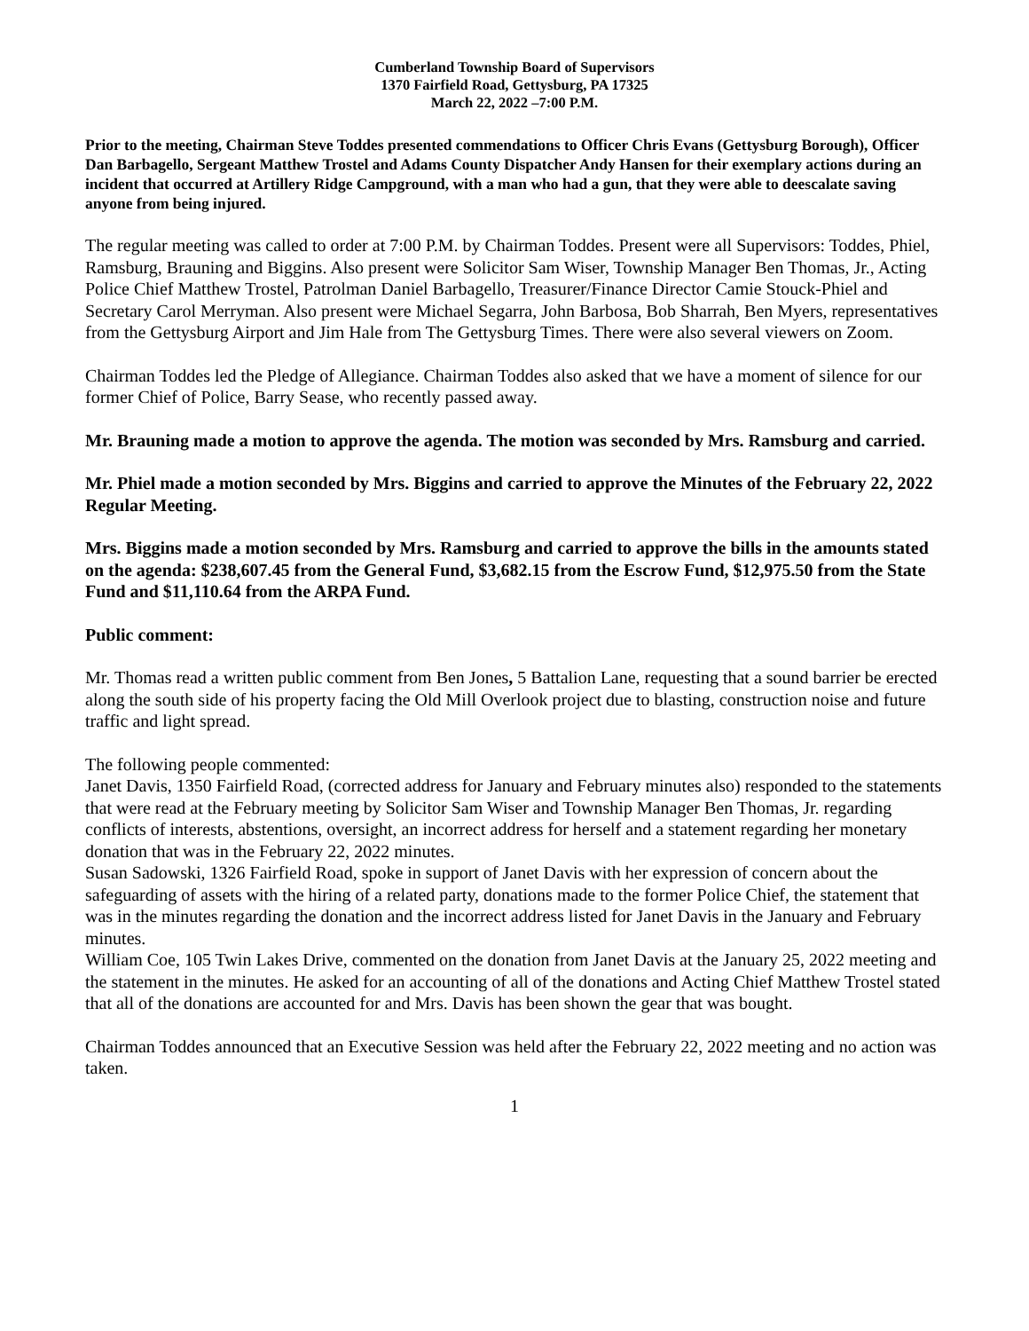Cumberland Township Board of Supervisors
1370 Fairfield Road, Gettysburg, PA 17325
March 22, 2022 –7:00 P.M.
Prior to the meeting, Chairman Steve Toddes presented commendations to Officer Chris Evans (Gettysburg Borough), Officer Dan Barbagello, Sergeant Matthew Trostel and Adams County Dispatcher Andy Hansen for their exemplary actions during an incident that occurred at Artillery Ridge Campground, with a man who had a gun, that they were able to deescalate saving anyone from being injured.
The regular meeting was called to order at 7:00 P.M. by Chairman Toddes. Present were all Supervisors: Toddes, Phiel, Ramsburg, Brauning and Biggins. Also present were Solicitor Sam Wiser, Township Manager Ben Thomas, Jr., Acting Police Chief Matthew Trostel, Patrolman Daniel Barbagello, Treasurer/Finance Director Camie Stouck-Phiel and Secretary Carol Merryman. Also present were Michael Segarra, John Barbosa, Bob Sharrah, Ben Myers, representatives from the Gettysburg Airport and Jim Hale from The Gettysburg Times. There were also several viewers on Zoom.
Chairman Toddes led the Pledge of Allegiance. Chairman Toddes also asked that we have a moment of silence for our former Chief of Police, Barry Sease, who recently passed away.
Mr. Brauning made a motion to approve the agenda. The motion was seconded by Mrs. Ramsburg and carried.
Mr. Phiel made a motion seconded by Mrs. Biggins and carried to approve the Minutes of the February 22, 2022 Regular Meeting.
Mrs. Biggins made a motion seconded by Mrs. Ramsburg and carried to approve the bills in the amounts stated on the agenda: $238,607.45 from the General Fund, $3,682.15 from the Escrow Fund, $12,975.50 from the State Fund and $11,110.64 from the ARPA Fund.
Public comment:
Mr. Thomas read a written public comment from Ben Jones, 5 Battalion Lane, requesting that a sound barrier be erected along the south side of his property facing the Old Mill Overlook project due to blasting, construction noise and future traffic and light spread.
The following people commented:
Janet Davis, 1350 Fairfield Road, (corrected address for January and February minutes also) responded to the statements that were read at the February meeting by Solicitor Sam Wiser and Township Manager Ben Thomas, Jr. regarding conflicts of interests, abstentions, oversight, an incorrect address for herself and a statement regarding her monetary donation that was in the February 22, 2022 minutes.
Susan Sadowski, 1326 Fairfield Road, spoke in support of Janet Davis with her expression of concern about the safeguarding of assets with the hiring of a related party, donations made to the former Police Chief, the statement that was in the minutes regarding the donation and the incorrect address listed for Janet Davis in the January and February minutes.
William Coe, 105 Twin Lakes Drive, commented on the donation from Janet Davis at the January 25, 2022 meeting and the statement in the minutes. He asked for an accounting of all of the donations and Acting Chief Matthew Trostel stated that all of the donations are accounted for and Mrs. Davis has been shown the gear that was bought.
Chairman Toddes announced that an Executive Session was held after the February 22, 2022 meeting and no action was taken.
1